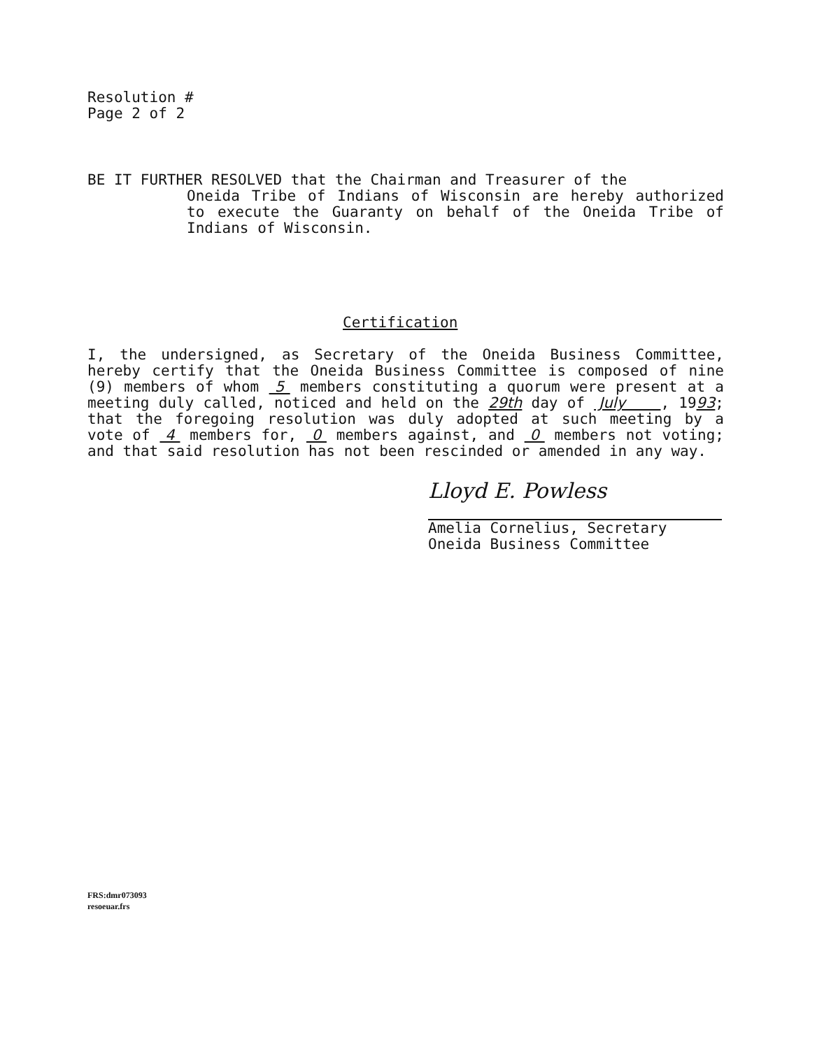Resolution #
Page 2 of 2
BE IT FURTHER RESOLVED that the Chairman and Treasurer of the
Oneida Tribe of Indians of Wisconsin are hereby authorized to execute the Guaranty on behalf of the Oneida Tribe of Indians of Wisconsin.
Certification
I, the undersigned, as Secretary of the Oneida Business Committee, hereby certify that the Oneida Business Committee is composed of nine (9) members of whom 5 members constituting a quorum were present at a meeting duly called, noticed and held on the 29th day of July , 1993; that the foregoing resolution was duly adopted at such meeting by a vote of 4 members for, 0 members against, and 0 members not voting; and that said resolution has not been rescinded or amended in any way.
Lloyd E. Powless
Amelia Cornelius, Secretary
Oneida Business Committee
FRS:dmr073093
resoeuar.frs